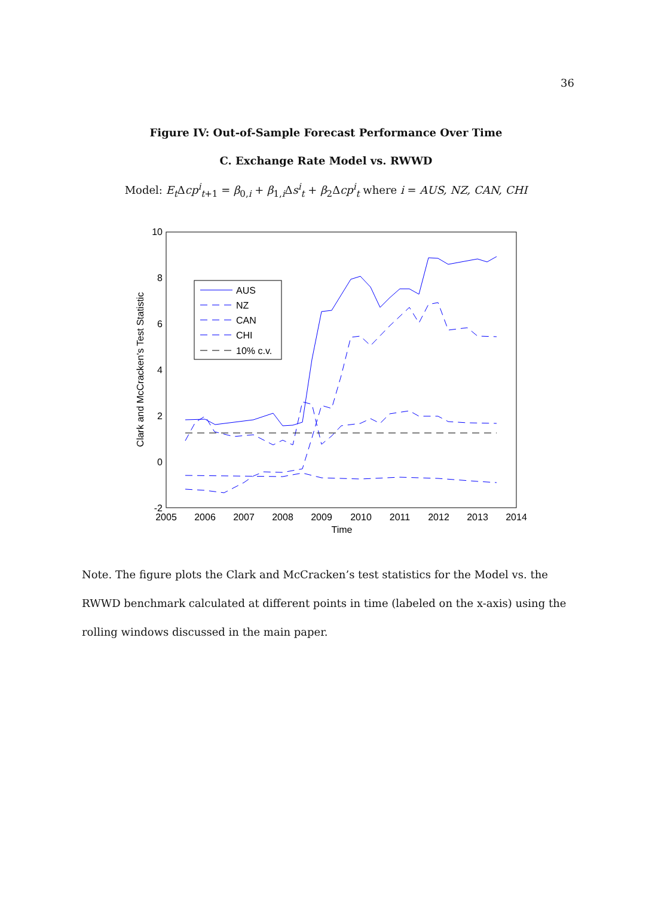36
Figure IV: Out-of-Sample Forecast Performance Over Time
C. Exchange Rate Model vs. RWWD
Model: E<sub>t</sub> Δcp<sup>i</sup><sub>t+1</sub> = β<sub>0,i</sub> + β<sub>1,i</sub>Δs<sup>i</sup><sub>t</sub> + β<sub>2</sub>Δcp<sup>i</sup><sub>t</sub> where i = AUS, NZ, CAN, CHI
10
8
6
4
2
0
-2
2005
2006
2007
2008
2009
2010
2011
2012
2013
2014
Time
Clark and McCracken's Test Statistic
AUS
NZ
CAN
CHI
10% c.v.
Note. The figure plots the Clark and McCracken’s test statistics for the Model vs. the RWWD benchmark calculated at different points in time (labeled on the x-axis) using the rolling windows discussed in the main paper.